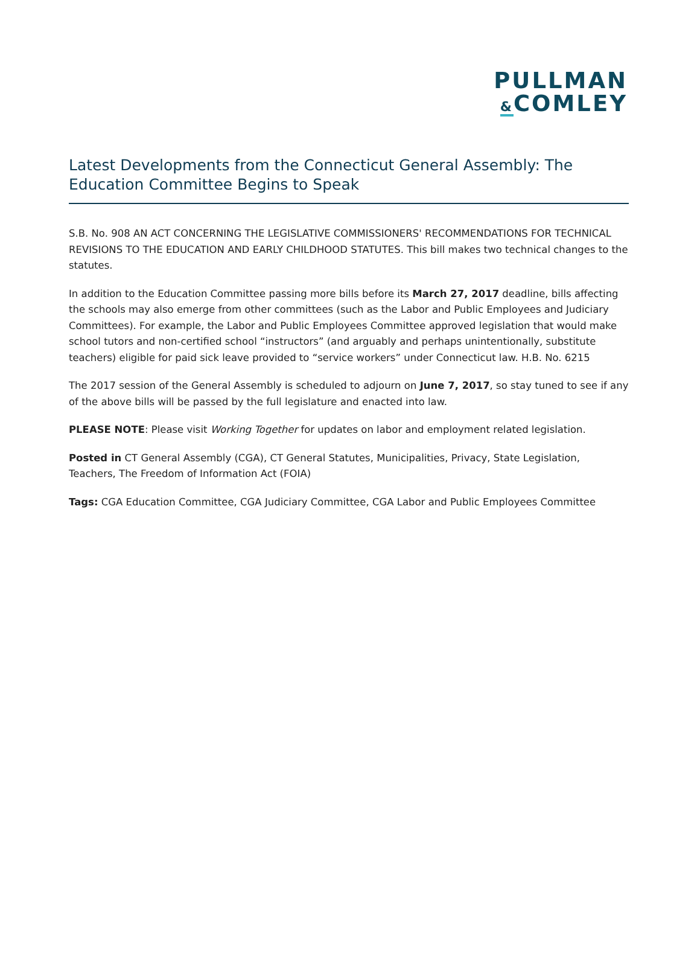PULLMAN
&COMLEY
Latest Developments from the Connecticut General Assembly: The Education Committee Begins to Speak
S.B. No. 908 AN ACT CONCERNING THE LEGISLATIVE COMMISSIONERS' RECOMMENDATIONS FOR TECHNICAL REVISIONS TO THE EDUCATION AND EARLY CHILDHOOD STATUTES. This bill makes two technical changes to the statutes.
In addition to the Education Committee passing more bills before its March 27, 2017 deadline, bills affecting the schools may also emerge from other committees (such as the Labor and Public Employees and Judiciary Committees). For example, the Labor and Public Employees Committee approved legislation that would make school tutors and non-certified school “instructors” (and arguably and perhaps unintentionally, substitute teachers) eligible for paid sick leave provided to “service workers” under Connecticut law. H.B. No. 6215
The 2017 session of the General Assembly is scheduled to adjourn on June 7, 2017, so stay tuned to see if any of the above bills will be passed by the full legislature and enacted into law.
PLEASE NOTE: Please visit Working Together for updates on labor and employment related legislation.
Posted in CT General Assembly (CGA), CT General Statutes, Municipalities, Privacy, State Legislation, Teachers, The Freedom of Information Act (FOIA)
Tags: CGA Education Committee, CGA Judiciary Committee, CGA Labor and Public Employees Committee